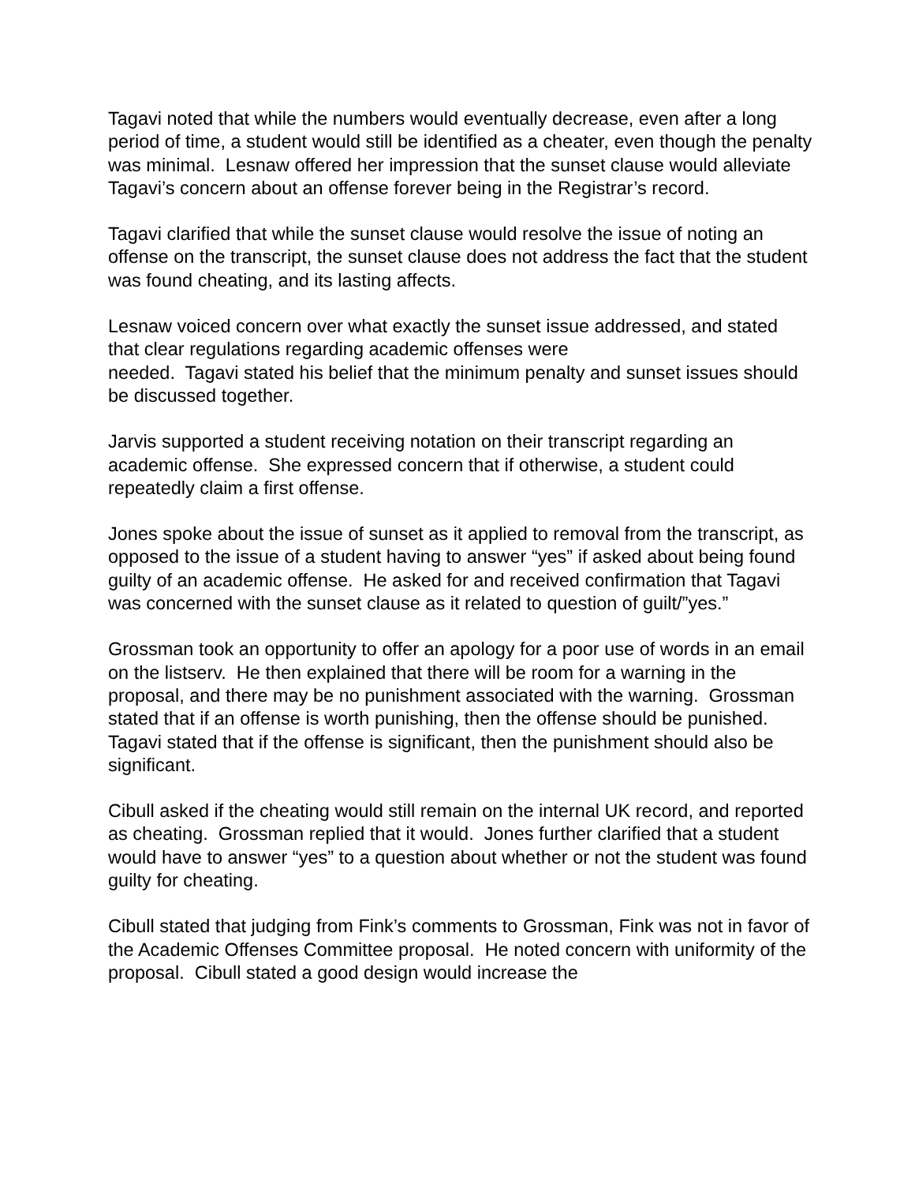Tagavi noted that while the numbers would eventually decrease, even after a long period of time, a student would still be identified as a cheater, even though the penalty was minimal. Lesnaw offered her impression that the sunset clause would alleviate Tagavi’s concern about an offense forever being in the Registrar’s record.
Tagavi clarified that while the sunset clause would resolve the issue of noting an offense on the transcript, the sunset clause does not address the fact that the student was found cheating, and its lasting affects.
Lesnaw voiced concern over what exactly the sunset issue addressed, and stated that clear regulations regarding academic offenses were
needed. Tagavi stated his belief that the minimum penalty and sunset issues should be discussed together.
Jarvis supported a student receiving notation on their transcript regarding an academic offense. She expressed concern that if otherwise, a student could repeatedly claim a first offense.
Jones spoke about the issue of sunset as it applied to removal from the transcript, as opposed to the issue of a student having to answer “yes” if asked about being found guilty of an academic offense. He asked for and received confirmation that Tagavi was concerned with the sunset clause as it related to question of guilt/”yes.”
Grossman took an opportunity to offer an apology for a poor use of words in an email on the listserv. He then explained that there will be room for a warning in the proposal, and there may be no punishment associated with the warning. Grossman stated that if an offense is worth punishing, then the offense should be punished. Tagavi stated that if the offense is significant, then the punishment should also be significant.
Cibull asked if the cheating would still remain on the internal UK record, and reported as cheating. Grossman replied that it would. Jones further clarified that a student would have to answer “yes” to a question about whether or not the student was found guilty for cheating.
Cibull stated that judging from Fink’s comments to Grossman, Fink was not in favor of the Academic Offenses Committee proposal. He noted concern with uniformity of the proposal. Cibull stated a good design would increase the